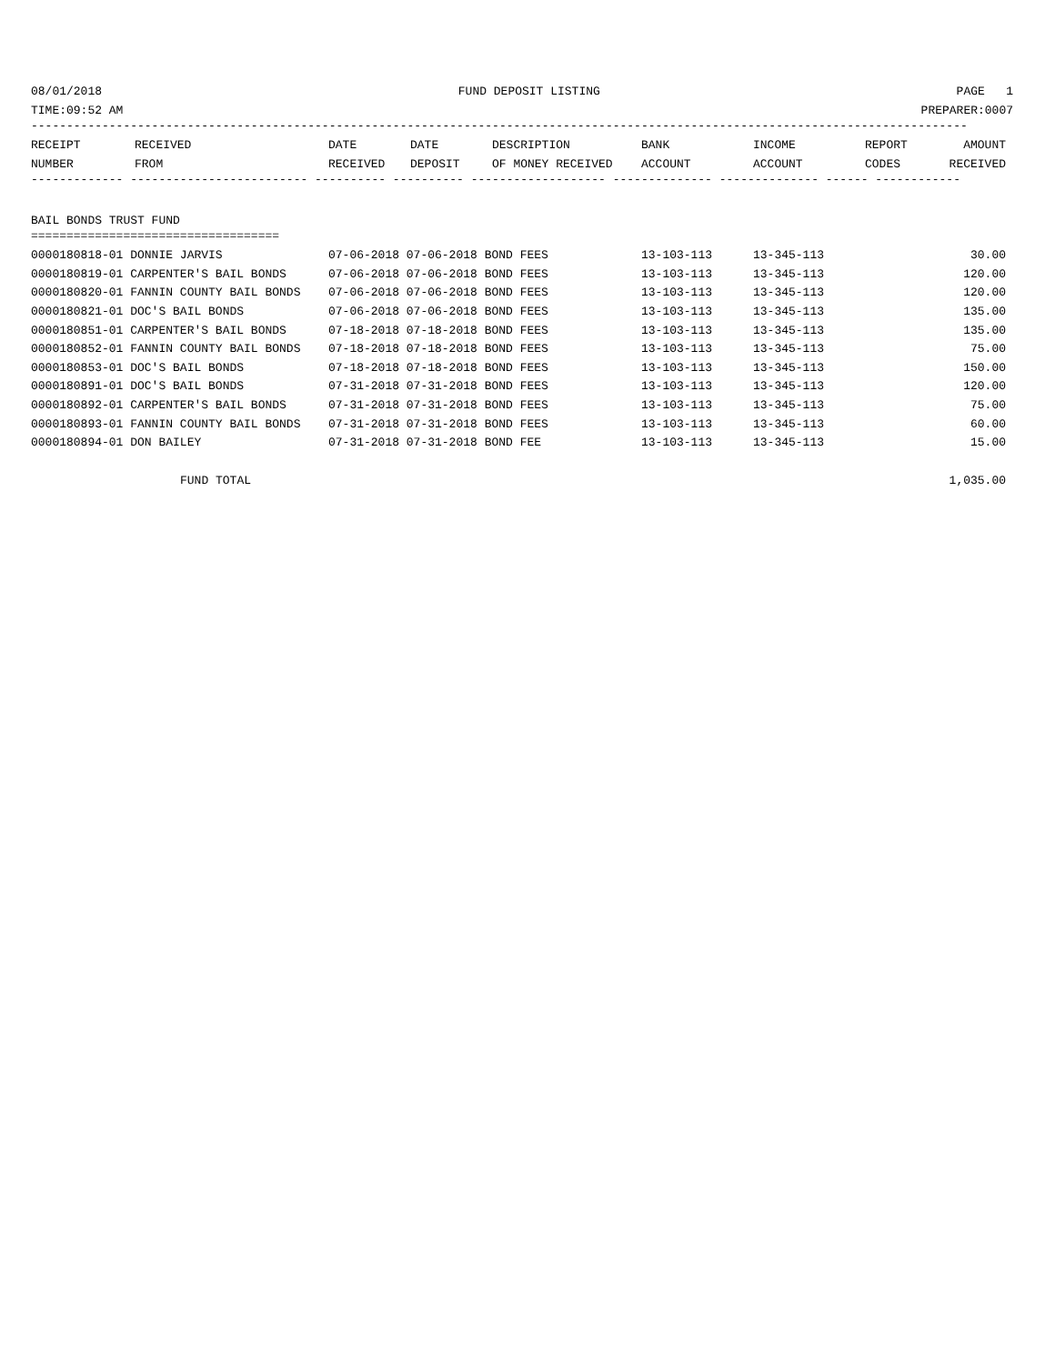08/01/2018 FUND DEPOSIT LISTING PAGE 1
TIME:09:52 AM PREPARER:0007
------------------------------------------------------------------------------------------------------------------------------------
| RECEIPT | RECEIVED | DATE | DATE | DESCRIPTION | BANK | INCOME | REPORT | AMOUNT |
| --- | --- | --- | --- | --- | --- | --- | --- | --- |
| NUMBER | FROM | RECEIVED | DEPOSIT | OF MONEY RECEIVED | ACCOUNT | ACCOUNT | CODES | RECEIVED |
------------- ------------------------- ---------- ---------- ------------------- -------------- -------------- ------ ------------
BAIL BONDS TRUST FUND
===================================
| 0000180818-01 DONNIE JARVIS | 07-06-2018 07-06-2018 BOND FEES | 13-103-113 | 13-345-113 | 30.00 |
| 0000180819-01 CARPENTER'S BAIL BONDS | 07-06-2018 07-06-2018 BOND FEES | 13-103-113 | 13-345-113 | 120.00 |
| 0000180820-01 FANNIN COUNTY BAIL BONDS | 07-06-2018 07-06-2018 BOND FEES | 13-103-113 | 13-345-113 | 120.00 |
| 0000180821-01 DOC'S BAIL BONDS | 07-06-2018 07-06-2018 BOND FEES | 13-103-113 | 13-345-113 | 135.00 |
| 0000180851-01 CARPENTER'S BAIL BONDS | 07-18-2018 07-18-2018 BOND FEES | 13-103-113 | 13-345-113 | 135.00 |
| 0000180852-01 FANNIN COUNTY BAIL BONDS | 07-18-2018 07-18-2018 BOND FEES | 13-103-113 | 13-345-113 | 75.00 |
| 0000180853-01 DOC'S BAIL BONDS | 07-18-2018 07-18-2018 BOND FEES | 13-103-113 | 13-345-113 | 150.00 |
| 0000180891-01 DOC'S BAIL BONDS | 07-31-2018 07-31-2018 BOND FEES | 13-103-113 | 13-345-113 | 120.00 |
| 0000180892-01 CARPENTER'S BAIL BONDS | 07-31-2018 07-31-2018 BOND FEES | 13-103-113 | 13-345-113 | 75.00 |
| 0000180893-01 FANNIN COUNTY BAIL BONDS | 07-31-2018 07-31-2018 BOND FEES | 13-103-113 | 13-345-113 | 60.00 |
| 0000180894-01 DON BAILEY | 07-31-2018 07-31-2018 BOND FEE | 13-103-113 | 13-345-113 | 15.00 |
FUND TOTAL 1,035.00